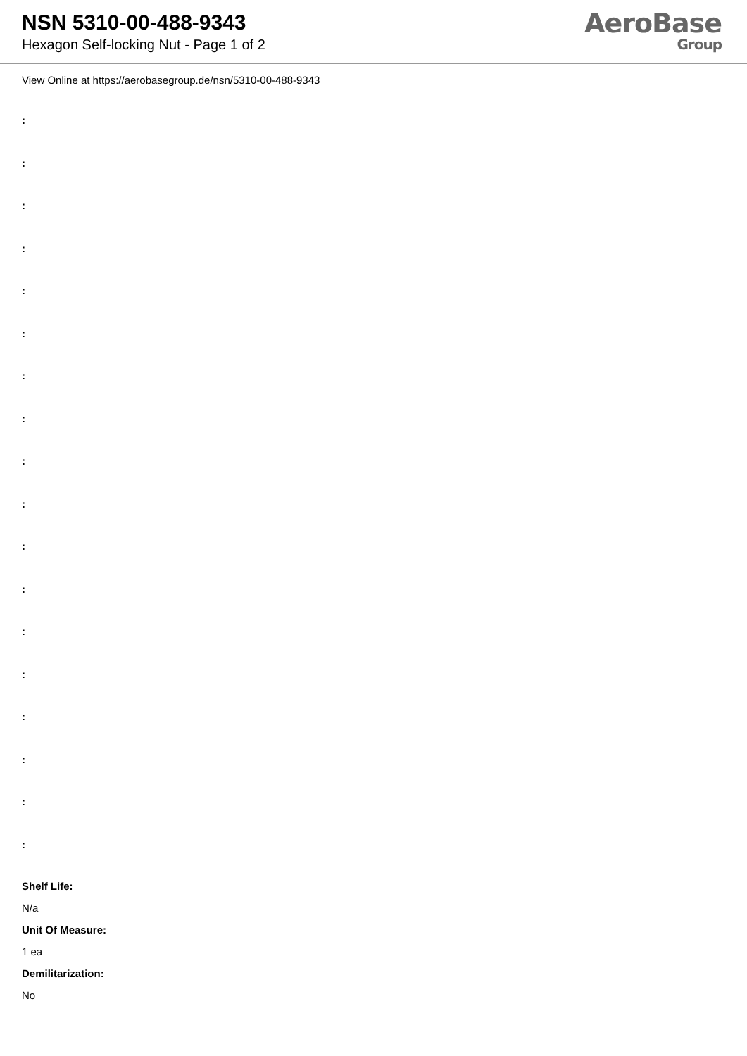NSN 5310-00-488-9343
Hexagon Self-locking Nut - Page 1 of 2
AeroBase
Group
View Online at https://aerobasegroup.de/nsn/5310-00-488-9343
:
:
:
:
:
:
:
:
:
:
:
:
:
:
:
:
:
:
Shelf Life:
N/a
Unit Of Measure:
1 ea
Demilitarization:
No